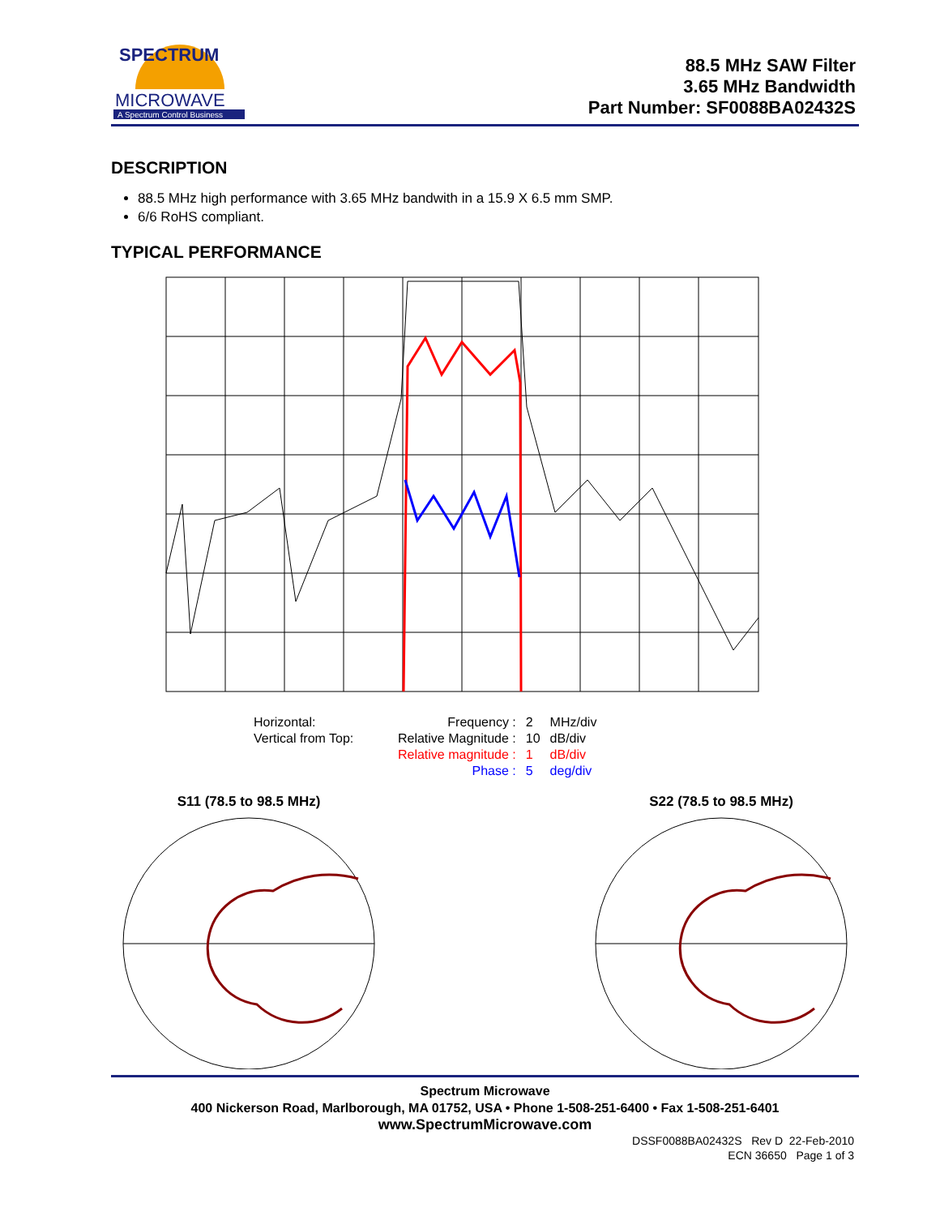SPECTRUM
MICROWAVE
A Spectrum Control Business
88.5 MHz SAW Filter
3.65 MHz Bandwidth
Part Number: SF0088BA02432S
DESCRIPTION
88.5 MHz high performance with 3.65 MHz bandwith in a 15.9 X 6.5 mm SMP.
6/6 RoHS compliant.
TYPICAL PERFORMANCE
| Horizontal: | Frequency : | 2 | MHz/div |
| Vertical from Top: | Relative Magnitude : | 10 | dB/div |
| | Relative magnitude : | 1 | dB/div |
| | Phase : | 5 | deg/div |
S11 (78.5 to 98.5 MHz)
S22 (78.5 to 98.5 MHz)
Spectrum Microwave
400 Nickerson Road, Marlborough, MA 01752, USA • Phone 1-508-251-6400 • Fax 1-508-251-6401
www.SpectrumMicrowave.com
DSSF0088BA02432S Rev D 22-Feb-2010
ECN 36650 Page 1 of 3